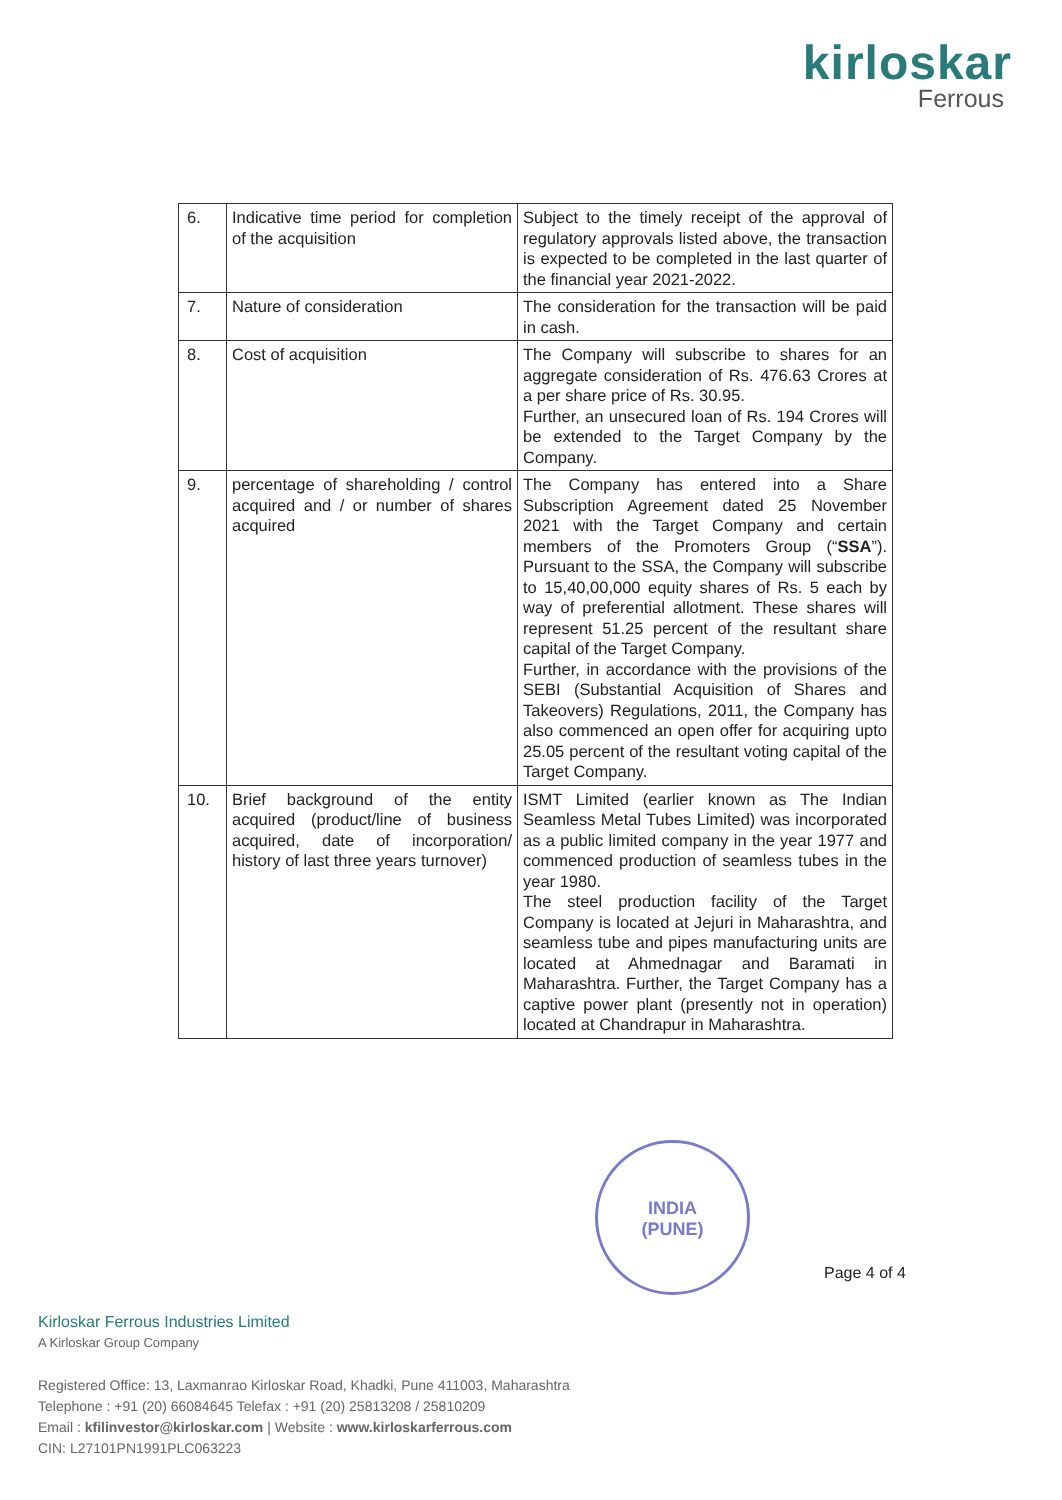kirloskar
Ferrous
| 6. | Indicative time period for completion of the acquisition | Subject to the timely receipt of the approval of regulatory approvals listed above, the transaction is expected to be completed in the last quarter of the financial year 2021-2022. |
| 7. | Nature of consideration | The consideration for the transaction will be paid in cash. |
| 8. | Cost of acquisition | The Company will subscribe to shares for an aggregate consideration of Rs. 476.63 Crores at a per share price of Rs. 30.95. Further, an unsecured loan of Rs. 194 Crores will be extended to the Target Company by the Company. |
| 9. | percentage of shareholding / control acquired and / or number of shares acquired | The Company has entered into a Share Subscription Agreement dated 25 November 2021 with the Target Company and certain members of the Promoters Group (“ SSA ”). Pursuant to the SSA, the Company will subscribe to 15,40,00,000 equity shares of Rs. 5 each by way of preferential allotment. These shares will represent 51.25 percent of the resultant share capital of the Target Company. Further, in accordance with the provisions of the SEBI (Substantial Acquisition of Shares and Takeovers) Regulations, 2011, the Company has also commenced an open offer for acquiring upto 25.05 percent of the resultant voting capital of the Target Company. |
| 10. | Brief background of the entity acquired (product/line of business acquired, date of incorporation/ history of last three years turnover) | ISMT Limited (earlier known as The Indian Seamless Metal Tubes Limited) was incorporated as a public limited company in the year 1977 and commenced production of seamless tubes in the year 1980. The steel production facility of the Target Company is located at Jejuri in Maharashtra, and seamless tube and pipes manufacturing units are located at Ahmednagar and Baramati in Maharashtra. Further, the Target Company has a captive power plant (presently not in operation) located at Chandrapur in Maharashtra. |
INDIA
(PUNE)
Page 4 of 4
Kirloskar Ferrous Industries Limited
A Kirloskar Group Company
Registered Office: 13, Laxmanrao Kirloskar Road, Khadki, Pune 411003, Maharashtra
Telephone : +91 (20) 66084645 Telefax : +91 (20) 25813208 / 25810209
Email : kfilinvestor@kirloskar.com | Website : www.kirloskarferrous.com
CIN: L27101PN1991PLC063223